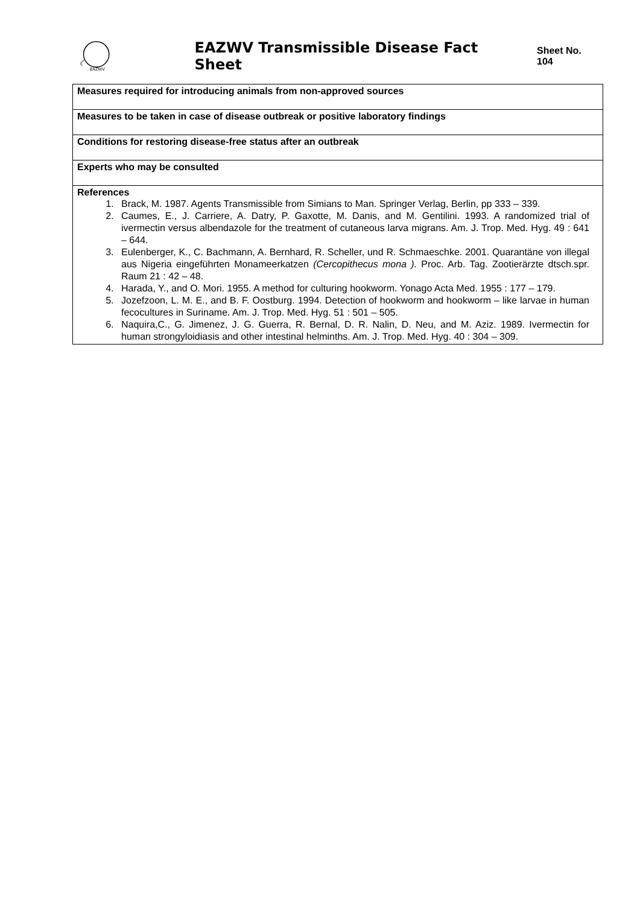EAZWV
EAZWV Transmissible Disease Fact Sheet Sheet No. 104
| Measures required for introducing animals from non-approved sources |
| Measures to be taken in case of disease outbreak or positive laboratory findings |
| Conditions for restoring disease-free status after an outbreak |
| Experts who may be consulted |
| References 1. Brack, M. 1987. Agents Transmissible from Simians to Man. Springer Verlag, Berlin, pp 333 – 339. 2. Caumes, E., J. Carriere, A. Datry, P. Gaxotte, M. Danis, and M. Gentilini. 1993. A randomized trial of ivermectin versus albendazole for the treatment of cutaneous larva migrans. Am. J. Trop. Med. Hyg. 49 : 641 – 644. 3. Eulenberger, K., C. Bachmann, A. Bernhard, R. Scheller, und R. Schmaeschke. 2001. Quarantäne von illegal aus Nigeria eingeführten Monameerkatzen (Cercopithecus mona ). Proc. Arb. Tag. Zootierärzte dtsch.spr. Raum 21 : 42 – 48. 4. Harada, Y., and O. Mori. 1955. A method for culturing hookworm. Yonago Acta Med. 1955 : 177 – 179. 5. Jozefzoon, L. M. E., and B. F. Oostburg. 1994. Detection of hookworm and hookworm – like larvae in human fecocultures in Suriname. Am. J. Trop. Med. Hyg. 51 : 501 – 505. 6. Naquira,C., G. Jimenez, J. G. Guerra, R. Bernal, D. R. Nalin, D. Neu, and M. Aziz. 1989. Ivermectin for human strongyloidiasis and other intestinal helminths. Am. J. Trop. Med. Hyg. 40 : 304 – 309. |